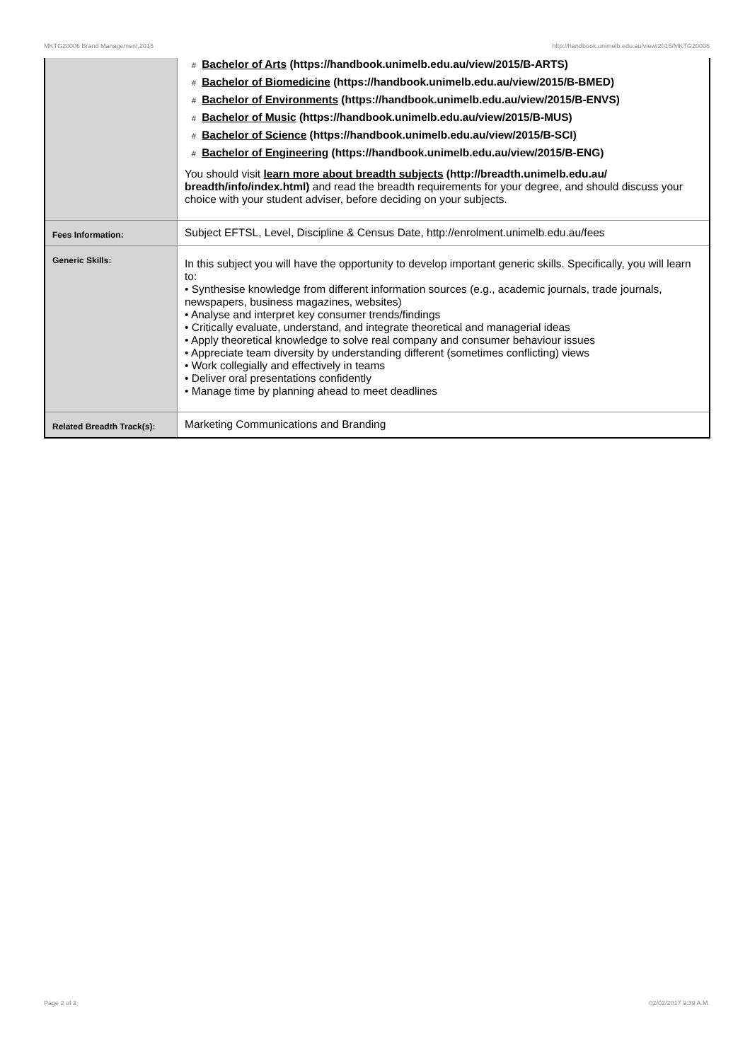MKTG20006 Brand Management,2015 http://handbook.unimelb.edu.au/view/2015/MKTG20006
| | # Bachelor of Arts (https://handbook.unimelb.edu.au/view/2015/B-ARTS) # Bachelor of Biomedicine (https://handbook.unimelb.edu.au/view/2015/B-BMED) # Bachelor of Environments (https://handbook.unimelb.edu.au/view/2015/B-ENVS) # Bachelor of Music (https://handbook.unimelb.edu.au/view/2015/B-MUS) # Bachelor of Science (https://handbook.unimelb.edu.au/view/2015/B-SCI) # Bachelor of Engineering (https://handbook.unimelb.edu.au/view/2015/B-ENG) You should visit learn more about breadth subjects (http://breadth.unimelb.edu.au/ breadth/info/index.html) and read the breadth requirements for your degree, and should discuss your choice with your student adviser, before deciding on your subjects. |
| Fees Information: | Subject EFTSL, Level, Discipline & Census Date, http://enrolment.unimelb.edu.au/fees |
| Generic Skills: | In this subject you will have the opportunity to develop important generic skills. Specifically, you will learn to: • Synthesise knowledge from different information sources (e.g., academic journals, trade journals, newspapers, business magazines, websites) • Analyse and interpret key consumer trends/findings • Critically evaluate, understand, and integrate theoretical and managerial ideas • Apply theoretical knowledge to solve real company and consumer behaviour issues • Appreciate team diversity by understanding different (sometimes conflicting) views • Work collegially and effectively in teams • Deliver oral presentations confidently • Manage time by planning ahead to meet deadlines |
| Related Breadth Track(s): | Marketing Communications and Branding |
Page 2 of 2 02/02/2017 9:39 A.M.